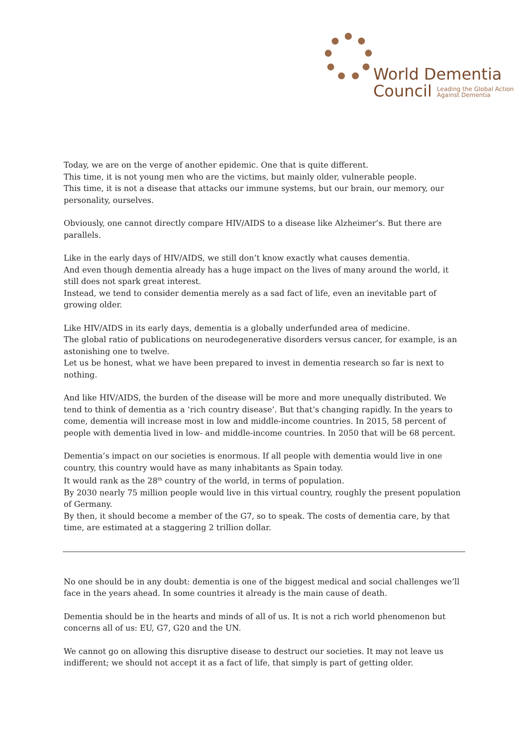World Dementia
Council Leading the Global Action
Against Dementia
Today, we are on the verge of another epidemic. One that is quite different.
This time, it is not young men who are the victims, but mainly older, vulnerable people.
This time, it is not a disease that attacks our immune systems, but our brain, our memory, our personality, ourselves.
Obviously, one cannot directly compare HIV/AIDS to a disease like Alzheimer’s. But there are parallels.
Like in the early days of HIV/AIDS, we still don’t know exactly what causes dementia.
And even though dementia already has a huge impact on the lives of many around the world, it still does not spark great interest.
Instead, we tend to consider dementia merely as a sad fact of life, even an inevitable part of growing older.
Like HIV/AIDS in its early days, dementia is a globally underfunded area of medicine.
The global ratio of publications on neurodegenerative disorders versus cancer, for example, is an astonishing one to twelve.
Let us be honest, what we have been prepared to invest in dementia research so far is next to nothing.
And like HIV/AIDS, the burden of the disease will be more and more unequally distributed. We tend to think of dementia as a ‘rich country disease’. But that’s changing rapidly. In the years to come, dementia will increase most in low and middle-income countries. In 2015, 58 percent of people with dementia lived in low- and middle-income countries. In 2050 that will be 68 percent.
Dementia’s impact on our societies is enormous. If all people with dementia would live in one country, this country would have as many inhabitants as Spain today.
It would rank as the 28<sup>th</sup> country of the world, in terms of population.
By 2030 nearly 75 million people would live in this virtual country, roughly the present population of Germany.
By then, it should become a member of the G7, so to speak. The costs of dementia care, by that time, are estimated at a staggering 2 trillion dollar.
No one should be in any doubt: dementia is one of the biggest medical and social challenges we’ll face in the years ahead. In some countries it already is the main cause of death.
Dementia should be in the hearts and minds of all of us. It is not a rich world phenomenon but concerns all of us: EU, G7, G20 and the UN.
We cannot go on allowing this disruptive disease to destruct our societies. It may not leave us indifferent; we should not accept it as a fact of life, that simply is part of getting older.